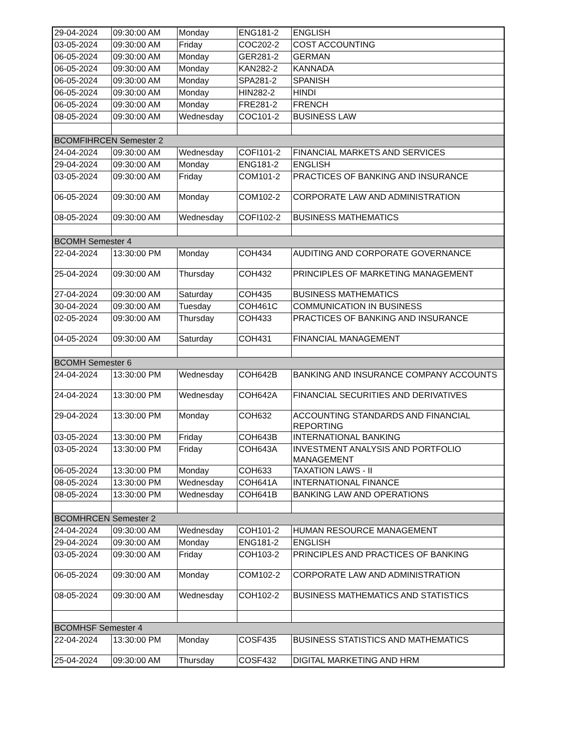| 29-04-2024 | 09:30:00 AM | Monday | ENG181-2 | ENGLISH |
| 03-05-2024 | 09:30:00 AM | Friday | COC202-2 | COST ACCOUNTING |
| 06-05-2024 | 09:30:00 AM | Monday | GER281-2 | GERMAN |
| 06-05-2024 | 09:30:00 AM | Monday | KAN282-2 | KANNADA |
| 06-05-2024 | 09:30:00 AM | Monday | SPA281-2 | SPANISH |
| 06-05-2024 | 09:30:00 AM | Monday | HIN282-2 | HINDI |
| 06-05-2024 | 09:30:00 AM | Monday | FRE281-2 | FRENCH |
| 08-05-2024 | 09:30:00 AM | Wednesday | COC101-2 | BUSINESS LAW |
| BCOMFIHRCEN Semester 2 | | | | |
| 24-04-2024 | 09:30:00 AM | Wednesday | COFI101-2 | FINANCIAL MARKETS AND SERVICES |
| 29-04-2024 | 09:30:00 AM | Monday | ENG181-2 | ENGLISH |
| 03-05-2024 | 09:30:00 AM | Friday | COM101-2 | PRACTICES OF BANKING AND INSURANCE |
| 06-05-2024 | 09:30:00 AM | Monday | COM102-2 | CORPORATE LAW AND ADMINISTRATION |
| 08-05-2024 | 09:30:00 AM | Wednesday | COFI102-2 | BUSINESS MATHEMATICS |
| BCOMH Semester 4 | | | | |
| 22-04-2024 | 13:30:00 PM | Monday | COH434 | AUDITING AND CORPORATE GOVERNANCE |
| 25-04-2024 | 09:30:00 AM | Thursday | COH432 | PRINCIPLES OF MARKETING MANAGEMENT |
| 27-04-2024 | 09:30:00 AM | Saturday | COH435 | BUSINESS MATHEMATICS |
| 30-04-2024 | 09:30:00 AM | Tuesday | COH461C | COMMUNICATION IN BUSINESS |
| 02-05-2024 | 09:30:00 AM | Thursday | COH433 | PRACTICES OF BANKING AND INSURANCE |
| 04-05-2024 | 09:30:00 AM | Saturday | COH431 | FINANCIAL MANAGEMENT |
| BCOMH Semester 6 | | | | |
| 24-04-2024 | 13:30:00 PM | Wednesday | COH642B | BANKING AND INSURANCE COMPANY ACCOUNTS |
| 24-04-2024 | 13:30:00 PM | Wednesday | COH642A | FINANCIAL SECURITIES AND DERIVATIVES |
| 29-04-2024 | 13:30:00 PM | Monday | COH632 | ACCOUNTING STANDARDS AND FINANCIAL REPORTING |
| 03-05-2024 | 13:30:00 PM | Friday | COH643B | INTERNATIONAL BANKING |
| 03-05-2024 | 13:30:00 PM | Friday | COH643A | INVESTMENT ANALYSIS AND PORTFOLIO MANAGEMENT |
| 06-05-2024 | 13:30:00 PM | Monday | COH633 | TAXATION LAWS - II |
| 08-05-2024 | 13:30:00 PM | Wednesday | COH641A | INTERNATIONAL FINANCE |
| 08-05-2024 | 13:30:00 PM | Wednesday | COH641B | BANKING LAW AND OPERATIONS |
| BCOMHRCEN Semester 2 | | | | |
| 24-04-2024 | 09:30:00 AM | Wednesday | COH101-2 | HUMAN RESOURCE MANAGEMENT |
| 29-04-2024 | 09:30:00 AM | Monday | ENG181-2 | ENGLISH |
| 03-05-2024 | 09:30:00 AM | Friday | COH103-2 | PRINCIPLES AND PRACTICES OF BANKING |
| 06-05-2024 | 09:30:00 AM | Monday | COM102-2 | CORPORATE LAW AND ADMINISTRATION |
| 08-05-2024 | 09:30:00 AM | Wednesday | COH102-2 | BUSINESS MATHEMATICS AND STATISTICS |
| BCOMHSF Semester 4 | | | | |
| 22-04-2024 | 13:30:00 PM | Monday | COSF435 | BUSINESS STATISTICS AND MATHEMATICS |
| 25-04-2024 | 09:30:00 AM | Thursday | COSF432 | DIGITAL MARKETING AND HRM |